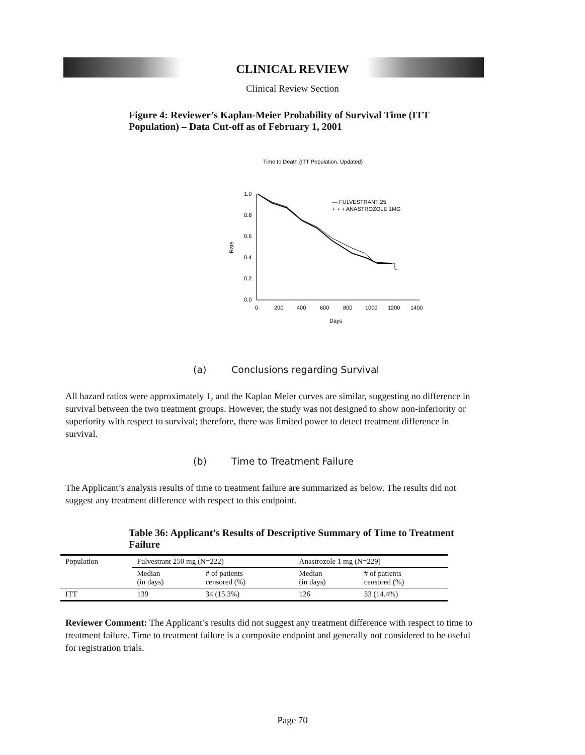CLINICAL REVIEW
Clinical Review Section
Figure 4: Reviewer’s Kaplan-Meier Probability of Survival Time (ITT Population) – Data Cut-off as of February 1, 2001
Time to Death (ITT Population, Updated)
1.0
0.8
0.6
0.4
0.2
0.0
Rate
0
200
400
600
800
1000
1200
1400
Days
— FULVESTRANT 25
+ + + ANASTROZOLE 1MG
(a) Conclusions regarding Survival
All hazard ratios were approximately 1, and the Kaplan Meier curves are similar, suggesting no difference in survival between the two treatment groups. However, the study was not designed to show non-inferiority or superiority with respect to survival; therefore, there was limited power to detect treatment difference in survival.
(b) Time to Treatment Failure
The Applicant’s analysis results of time to treatment failure are summarized as below. The results did not suggest any treatment difference with respect to this endpoint.
Table 36: Applicant’s Results of Descriptive Summary of Time to Treatment Failure
| Population | Fulvestrant 250 mg (N=222) | | Anastrozole 1 mg (N=229) | |
| | Median (in days) | # of patients censored (%) | Median (in days) | # of patients censored (%) |
| ITT | 139 | 34 (15.3%) | 126 | 33 (14.4%) |
Reviewer Comment: The Applicant’s results did not suggest any treatment difference with respect to time to treatment failure. Time to treatment failure is a composite endpoint and generally not considered to be useful for registration trials.
Page 70